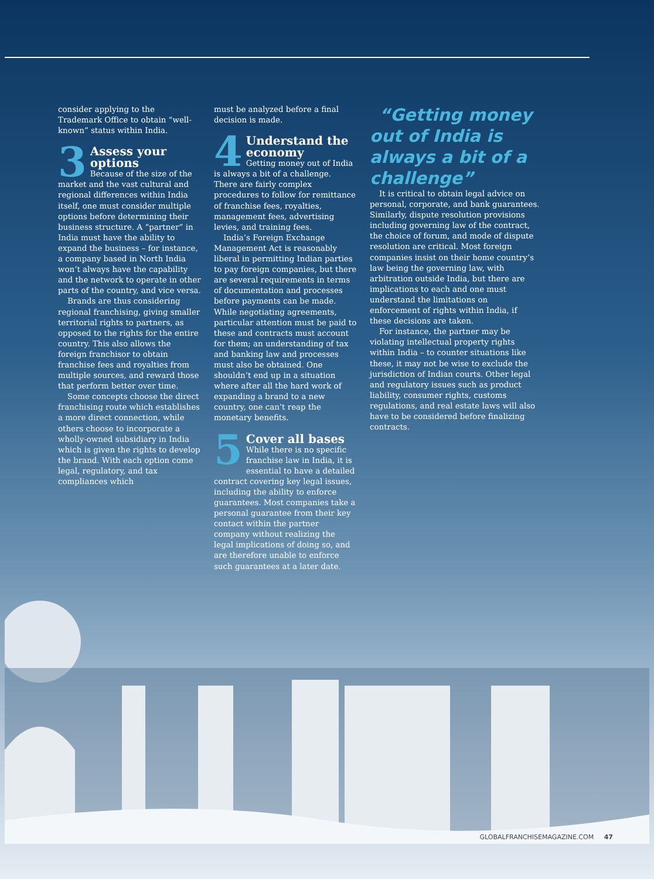consider applying to the Trademark Office to obtain “well-known” status within India.
3 Assess your options
Because of the size of the market and the vast cultural and regional differences within India itself, one must consider multiple options before determining their business structure. A “partner” in India must have the ability to expand the business – for instance, a company based in North India won’t always have the capability and the network to operate in other parts of the country, and vice versa.
Brands are thus considering regional franchising, giving smaller territorial rights to partners, as opposed to the rights for the entire country. This also allows the foreign franchisor to obtain franchise fees and royalties from multiple sources, and reward those that perform better over time.
Some concepts choose the direct franchising route which establishes a more direct connection, while others choose to incorporate a wholly-owned subsidiary in India which is given the rights to develop the brand. With each option come legal, regulatory, and tax compliances which
must be analyzed before a final decision is made.
4 Understand the economy
Getting money out of India is always a bit of a challenge. There are fairly complex procedures to follow for remittance of franchise fees, royalties, management fees, advertising levies, and training fees.
India’s Foreign Exchange Management Act is reasonably liberal in permitting Indian parties to pay foreign companies, but there are several requirements in terms of documentation and processes before payments can be made. While negotiating agreements, particular attention must be paid to these and contracts must account for them; an understanding of tax and banking law and processes must also be obtained. One shouldn’t end up in a situation where after all the hard work of expanding a brand to a new country, one can’t reap the monetary benefits.
5 Cover all bases
While there is no specific franchise law in India, it is essential to have a detailed contract covering key legal issues, including the ability to enforce guarantees. Most companies take a personal guarantee from their key contact within the partner company without realizing the legal implications of doing so, and are therefore unable to enforce such guarantees at a later date.
“Getting money out of India is always a bit of a challenge”
It is critical to obtain legal advice on personal, corporate, and bank guarantees. Similarly, dispute resolution provisions including governing law of the contract, the choice of forum, and mode of dispute resolution are critical. Most foreign companies insist on their home country’s law being the governing law, with arbitration outside India, but there are implications to each and one must understand the limitations on enforcement of rights within India, if these decisions are taken.
For instance, the partner may be violating intellectual property rights within India – to counter situations like these, it may not be wise to exclude the jurisdiction of Indian courts. Other legal and regulatory issues such as product liability, consumer rights, customs regulations, and real estate laws will also have to be considered before finalizing contracts.
GLOBALFRANCHISEMAGAZINE.COM 47